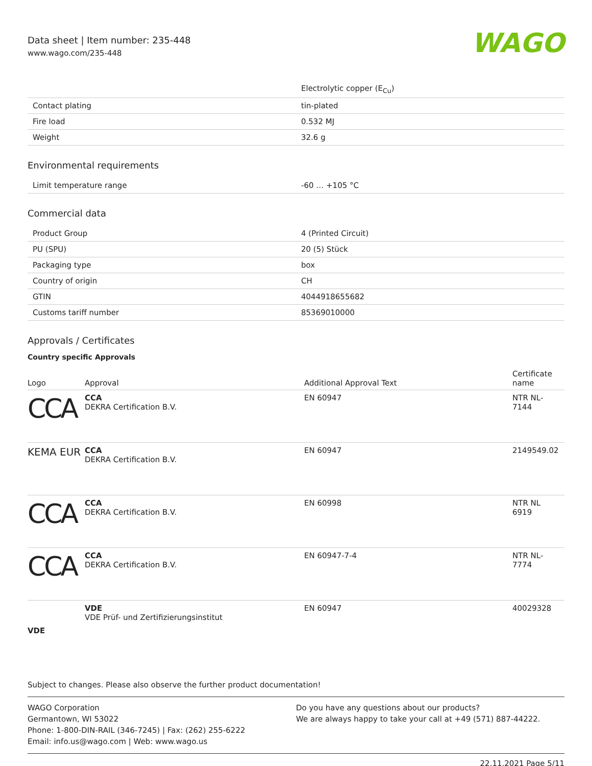Data sheet | Item number: 235-448
www.wago.com/235-448
WAGO
| | Electrolytic copper (E<sub>Cu</sub>) |
| Contact plating | tin-plated |
| Fire load | 0.532 MJ |
| Weight | 32.6 g |
Environmental requirements
| Limit temperature range | -60 … +105 °C |
Commercial data
| Product Group | 4 (Printed Circuit) |
| PU (SPU) | 20 (5) Stück |
| Packaging type | box |
| Country of origin | CH |
| GTIN | 4044918655682 |
| Customs tariff number | 85369010000 |
Approvals / Certificates
Country specific Approvals
| Logo | Approval | Additional Approval Text | Certificate name |
| --- | --- | --- | --- |
| CCA | CCA DEKRA Certification B.V. | EN 60947 | NTR NL- 7144 |
| KEMA EUR | CCA DEKRA Certification B.V. | EN 60947 | 2149549.02 |
| CCA | CCA DEKRA Certification B.V. | EN 60998 | NTR NL 6919 |
| CCA | CCA DEKRA Certification B.V. | EN 60947-7-4 | NTR NL- 7774 |
| VDE | VDE VDE Prüf- und Zertifizierungsinstitut | EN 60947 | 40029328 |
Subject to changes. Please also observe the further product documentation!
WAGO Corporation
Germantown, WI 53022
Phone: 1-800-DIN-RAIL (346-7245) | Fax: (262) 255-6222
Email: info.us@wago.com | Web: www.wago.us
Do you have any questions about our products?
We are always happy to take your call at +49 (571) 887-44222.
22.11.2021 Page 5/11